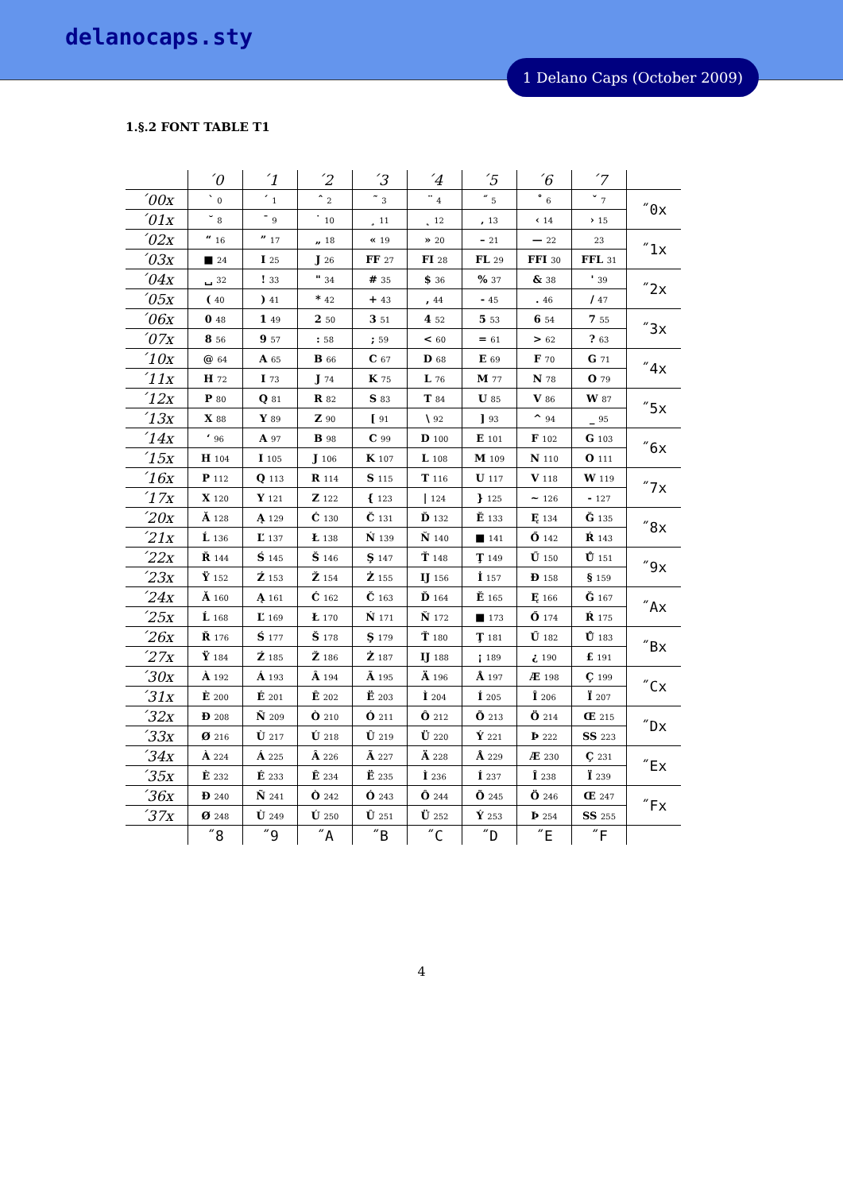delanocaps.sty
1 Delano Caps (October 2009)
1.§.2 FONT TABLE T1
| | ´0 | ´1 | ´2 | ´3 | ´4 | ´5 | ´6 | ´7 | |
| --- | --- | --- | --- | --- | --- | --- | --- | --- | --- |
| ´00x | ` 0 | ´ 1 | ˆ 2 | ˜ 3 | ¨ 4 | ˝ 5 | ˚ 6 | ˇ 7 | ˝0x |
| ´01x | ˘ 8 | ¯ 9 | ˙ 10 | ¸ 11 | ˛ 12 | ‚ 13 | ‹ 14 | › 15 | |
| ´02x | “ 16 | ” 17 | „ 18 | « 19 | » 20 | – 21 | — 22 | 23 | ˝1x |
| ´03x | ■ 24 | I 25 | J 26 | FF 27 | FI 28 | FL 29 | FFI 30 | FFL 31 | |
| ´04x | ␣ 32 | ! 33 | " 34 | # 35 | $ 36 | % 37 | & 38 | ' 39 | ˝2x |
| ´05x | ( 40 | ) 41 | * 42 | + 43 | , 44 | - 45 | . 46 | / 47 | |
| ´06x | 0 48 | 1 49 | 2 50 | 3 51 | 4 52 | 5 53 | 6 54 | 7 55 | ˝3x |
| ´07x | 8 56 | 9 57 | : 58 | ; 59 | < 60 | = 61 | > 62 | ? 63 | |
| ´10x | @ 64 | A 65 | B 66 | C 67 | D 68 | E 69 | F 70 | G 71 | ˝4x |
| ´11x | H 72 | I 73 | J 74 | K 75 | L 76 | M 77 | N 78 | O 79 | |
| ´12x | P 80 | Q 81 | R 82 | S 83 | T 84 | U 85 | V 86 | W 87 | ˝5x |
| ´13x | X 88 | Y 89 | Z 90 | [ 91 | \ 92 | ] 93 | ^ 94 | _ 95 | |
| ´14x | ‘ 96 | A 97 | B 98 | C 99 | D 100 | E 101 | F 102 | G 103 | ˝6x |
| ´15x | H 104 | I 105 | J 106 | K 107 | L 108 | M 109 | N 110 | O 111 | |
| ´16x | P 112 | Q 113 | R 114 | S 115 | T 116 | U 117 | V 118 | W 119 | ˝7x |
| ´17x | X 120 | Y 121 | Z 122 | { 123 | / 124 | } 125 | ~ 126 | - 127 | |
| ´20x | Ă 128 | Ą 129 | Ć 130 | Č 131 | Ď 132 | Ě 133 | Ę 134 | Ğ 135 | ˝8x |
| ´21x | Ĺ 136 | Ľ 137 | Ł 138 | Ń 139 | Ň 140 | ■ 141 | Ő 142 | Ŕ 143 | |
| ´22x | Ř 144 | Ś 145 | Š 146 | Ş 147 | Ť 148 | Ţ 149 | Ű 150 | Ů 151 | ˝9x |
| ´23x | Ÿ 152 | Ź 153 | Ž 154 | Ż 155 | IJ 156 | İ 157 | Đ 158 | § 159 | |
| ´24x | Ă 160 | Ą 161 | Ć 162 | Č 163 | Ď 164 | Ě 165 | Ę 166 | Ğ 167 | ˝Ax |
| ´25x | Ĺ 168 | Ľ 169 | Ł 170 | Ń 171 | Ň 172 | ■ 173 | Ő 174 | Ŕ 175 | |
| ´26x | Ř 176 | Ś 177 | Š 178 | Ş 179 | Ť 180 | Ţ 181 | Ű 182 | Ů 183 | ˝Bx |
| ´27x | Ÿ 184 | Ź 185 | Ž 186 | Ż 187 | IJ 188 | ¡ 189 | ¿ 190 | £ 191 | |
| ´30x | À 192 | Á 193 | Â 194 | Ã 195 | Ä 196 | Å 197 | Æ 198 | Ç 199 | ˝Cx |
| ´31x | È 200 | É 201 | Ê 202 | Ë 203 | Ì 204 | Í 205 | Î 206 | Ï 207 | |
| ´32x | Ð 208 | Ñ 209 | Ò 210 | Ó 211 | Ô 212 | Õ 213 | Ö 214 | Œ 215 | ˝Dx |
| ´33x | Ø 216 | Ù 217 | Ú 218 | Û 219 | Ü 220 | Ý 221 | Þ 222 | SS 223 | |
| ´34x | À 224 | Á 225 | Â 226 | Ã 227 | Ä 228 | Å 229 | Æ 230 | Ç 231 | ˝Ex |
| ´35x | È 232 | É 233 | Ê 234 | Ë 235 | Ì 236 | Í 237 | Î 238 | Ï 239 | |
| ´36x | Ð 240 | Ñ 241 | Ò 242 | Ó 243 | Ô 244 | Õ 245 | Ö 246 | Œ 247 | ˝Fx |
| ´37x | Ø 248 | Ù 249 | Ú 250 | Û 251 | Ü 252 | Ý 253 | Þ 254 | SS 255 | |
| | ˝8 | ˝9 | ˝A | ˝B | ˝C | ˝D | ˝E | ˝F | |
4